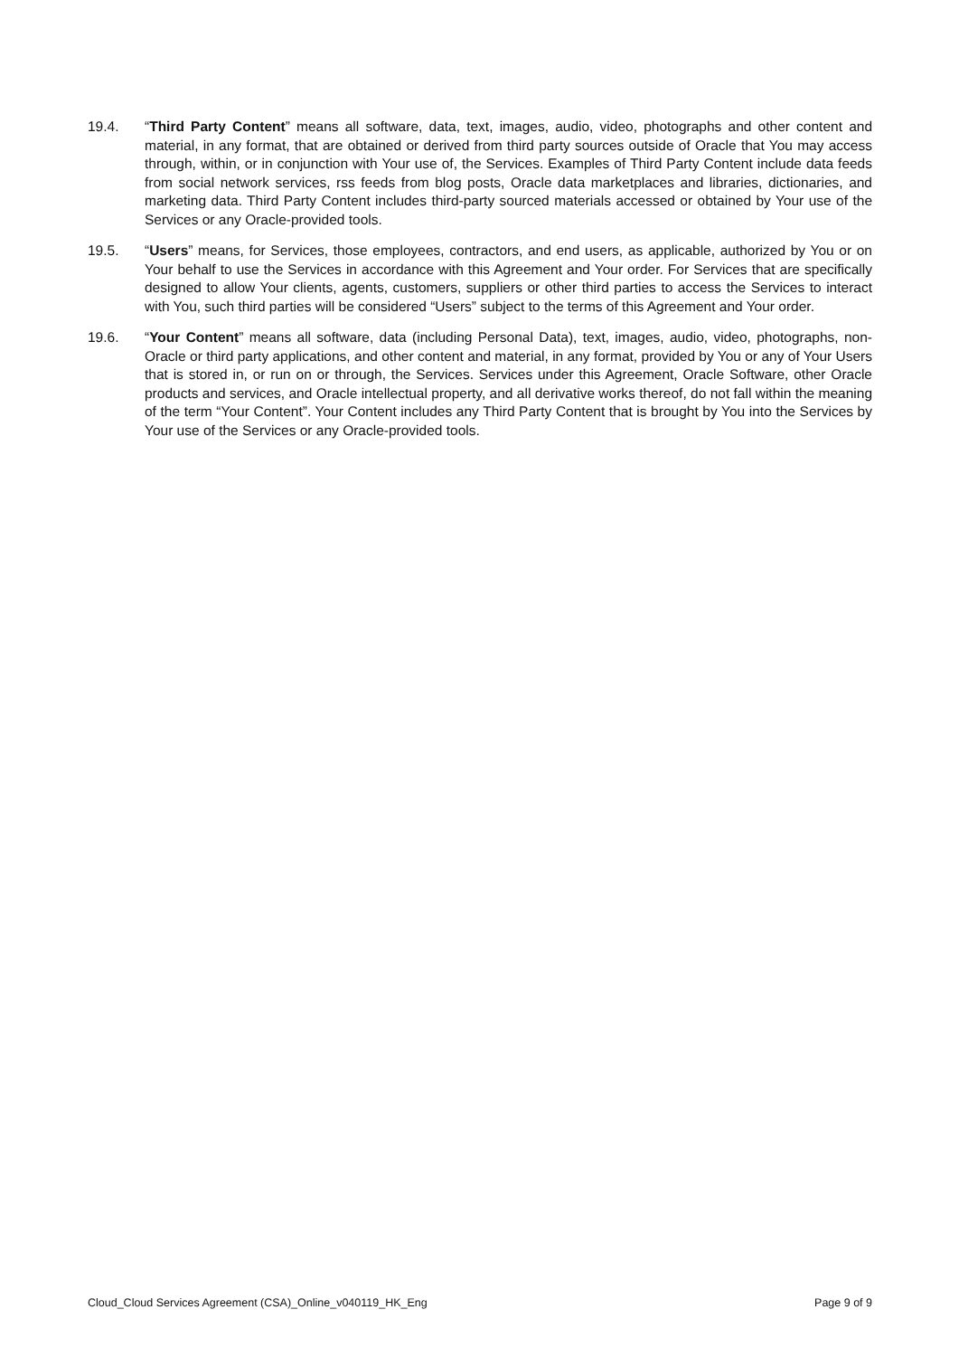19.4. “Third Party Content” means all software, data, text, images, audio, video, photographs and other content and material, in any format, that are obtained or derived from third party sources outside of Oracle that You may access through, within, or in conjunction with Your use of, the Services. Examples of Third Party Content include data feeds from social network services, rss feeds from blog posts, Oracle data marketplaces and libraries, dictionaries, and marketing data. Third Party Content includes third-party sourced materials accessed or obtained by Your use of the Services or any Oracle-provided tools.
19.5. “Users” means, for Services, those employees, contractors, and end users, as applicable, authorized by You or on Your behalf to use the Services in accordance with this Agreement and Your order. For Services that are specifically designed to allow Your clients, agents, customers, suppliers or other third parties to access the Services to interact with You, such third parties will be considered “Users” subject to the terms of this Agreement and Your order.
19.6. “Your Content” means all software, data (including Personal Data), text, images, audio, video, photographs, non-Oracle or third party applications, and other content and material, in any format, provided by You or any of Your Users that is stored in, or run on or through, the Services. Services under this Agreement, Oracle Software, other Oracle products and services, and Oracle intellectual property, and all derivative works thereof, do not fall within the meaning of the term “Your Content”. Your Content includes any Third Party Content that is brought by You into the Services by Your use of the Services or any Oracle-provided tools.
Cloud_Cloud Services Agreement (CSA)_Online_v040119_HK_Eng Page 9 of 9